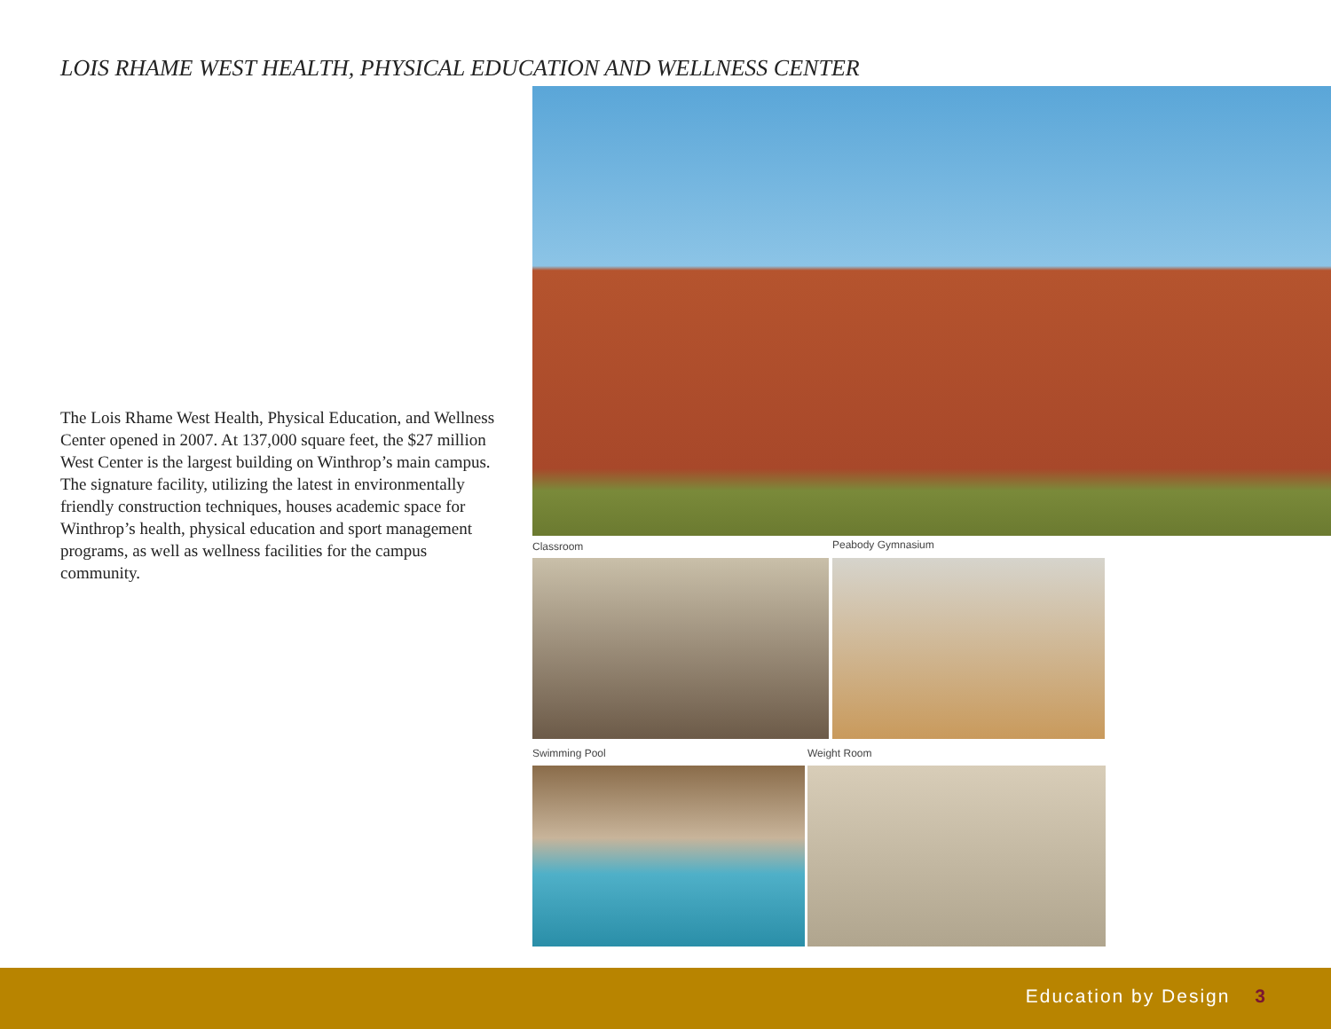LOIS RHAME WEST HEALTH, PHYSICAL EDUCATION AND WELLNESS CENTER
The Lois Rhame West Health, Physical Education, and Wellness Center opened in 2007. At 137,000 square feet, the $27 million West Center is the largest building on Winthrop’s main campus. The signature facility, utilizing the latest in environmentally friendly construction techniques, houses academic space for Winthrop’s health, physical education and sport management programs, as well as wellness facilities for the campus community.
Classroom Peabody Gymnasium
Swimming Pool Weight Room
Education by Design 3